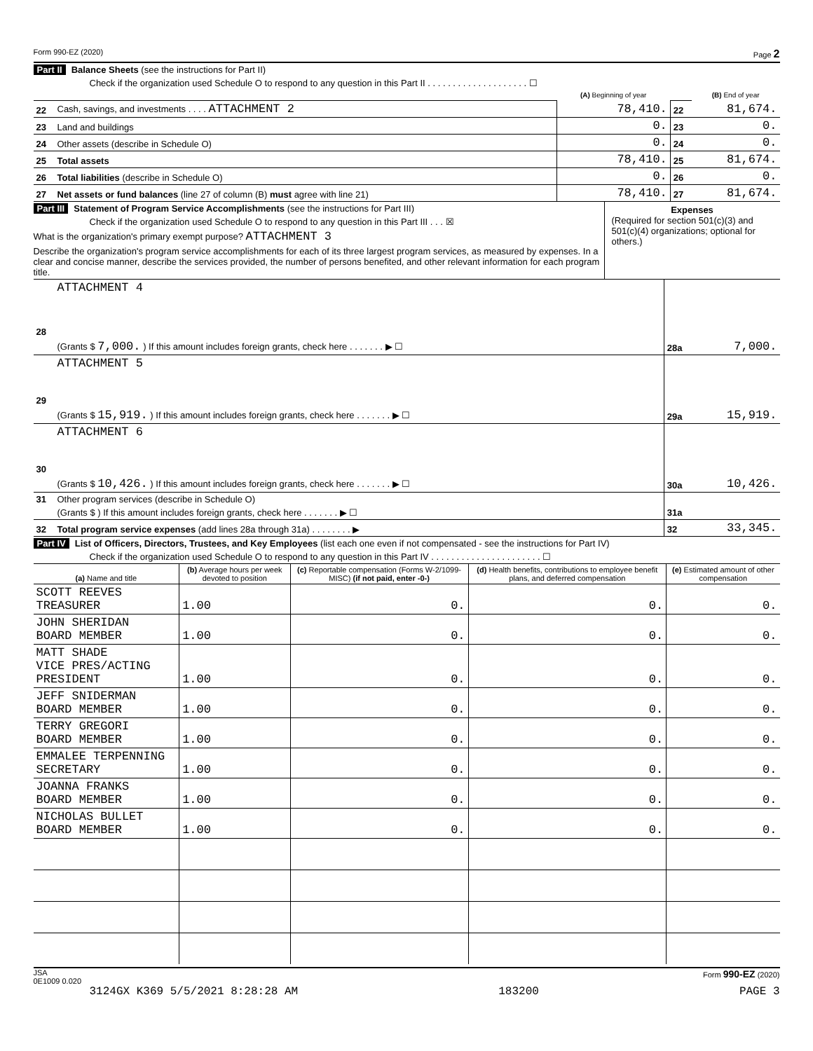Form 990-EZ (2020) Page 2
Part II Balance Sheets (see the instructions for Part II)
Check if the organization used Schedule O to respond to any question in this Part II . . . . . . . . . . . . . . . . . . . . ☐
| | | (A) Beginning of year | | (B) End of year |
| 22 | Cash, savings, and investments . . . . ATTACHMENT 2 | 78,410. | 22 | 81,674. |
| 23 | Land and buildings | 0. | 23 | 0. |
| 24 | Other assets (describe in Schedule O) | 0. | 24 | 0. |
| 25 | Total assets | 78,410. | 25 | 81,674. |
| 26 | Total liabilities (describe in Schedule O) | 0. | 26 | 0. |
| 27 | Net assets or fund balances (line 27 of column (B) must agree with line 21) | 78,410. | 27 | 81,674. |
Part III Statement of Program Service Accomplishments (see the instructions for Part III)
Check if the organization used Schedule O to respond to any question in this Part III . . . ☒
What is the organization's primary exempt purpose? ATTACHMENT 3
Describe the organization's program service accomplishments for each of its three largest program services, as measured by expenses. In a clear and concise manner, describe the services provided, the number of persons benefited, and other relevant information for each program title.
Expenses
(Required for section 501(c)(3) and 501(c)(4) organizations; optional for others.)
| 28 | ATTACHMENT 4 | | |
| | (Grants $ 7,000. ) If this amount includes foreign grants, check here . . . . . . . ▶ ☐ | 28a | 7,000. |
| 29 | ATTACHMENT 5 | | |
| | (Grants $ 15,919. ) If this amount includes foreign grants, check here . . . . . . . ▶ ☐ | 29a | 15,919. |
| 30 | ATTACHMENT 6 | | |
| | (Grants $ 10,426. ) If this amount includes foreign grants, check here . . . . . . . ▶ ☐ | 30a | 10,426. |
| 31 | Other program services (describe in Schedule O) | | |
| | (Grants $ ) If this amount includes foreign grants, check here . . . . . . . ▶ ☐ | 31a | |
| 32 | Total program service expenses (add lines 28a through 31a) . . . . . . . . ▶ | 32 | 33,345. |
Part IV List of Officers, Directors, Trustees, and Key Employees (list each one even if not compensated - see the instructions for Part IV)
Check if the organization used Schedule O to respond to any question in this Part IV . . . . . . . . . . . . . . . . . . . . . . ☐
| (a) Name and title | (b) Average hours per week devoted to position | (c) Reportable compensation (Forms W-2/1099-MISC) (if not paid, enter -0-) | (d) Health benefits, contributions to employee benefit plans, and deferred compensation | (e) Estimated amount of other compensation |
| --- | --- | --- | --- | --- |
| SCOTT REEVES TREASURER | 1.00 | 0. | 0. | 0. |
| JOHN SHERIDAN BOARD MEMBER | 1.00 | 0. | 0. | 0. |
| MATT SHADE VICE PRES/ACTING PRESIDENT | 1.00 | 0. | 0. | 0. |
| JEFF SNIDERMAN BOARD MEMBER | 1.00 | 0. | 0. | 0. |
| TERRY GREGORI BOARD MEMBER | 1.00 | 0. | 0. | 0. |
| EMMALEE TERPENNING SECRETARY | 1.00 | 0. | 0. | 0. |
| JOANNA FRANKS BOARD MEMBER | 1.00 | 0. | 0. | 0. |
| NICHOLAS BULLET BOARD MEMBER | 1.00 | 0. | 0. | 0. |
JSA
0E1009 0.020 Form 990-EZ (2020)
3124GX K369 5/5/2021 8:28:28 AM 183200 PAGE 3